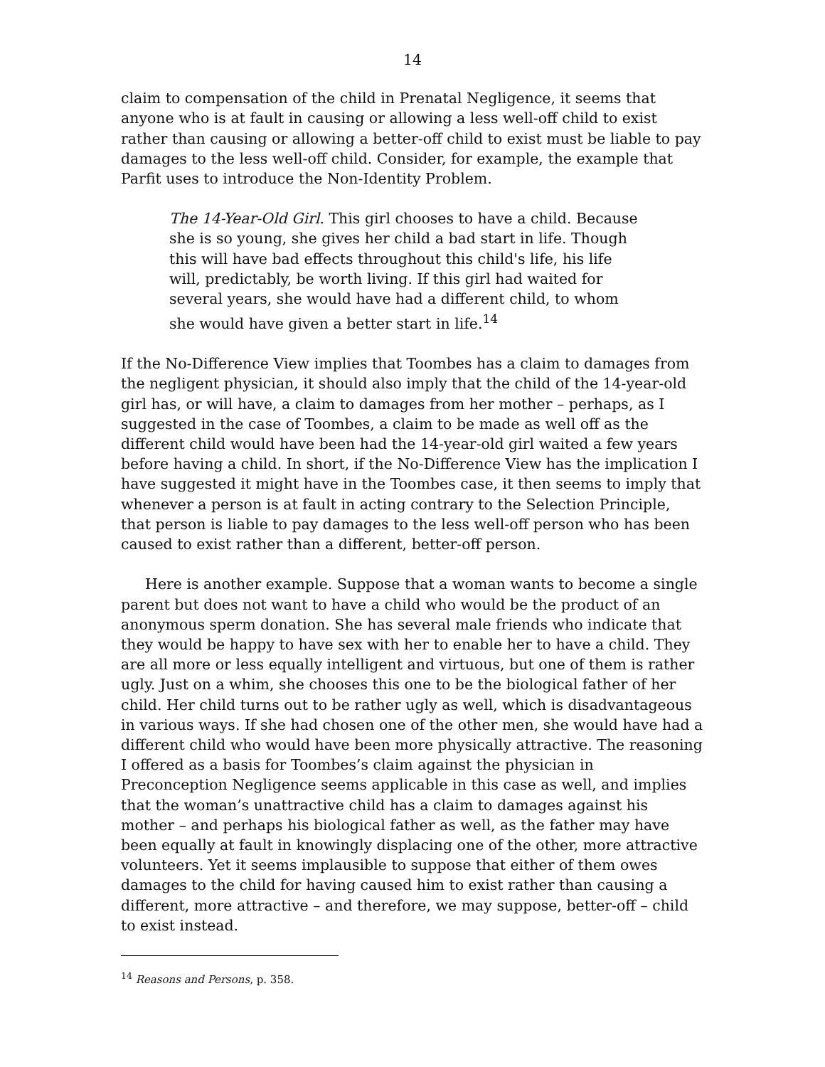14
claim to compensation of the child in Prenatal Negligence, it seems that anyone who is at fault in causing or allowing a less well-off child to exist rather than causing or allowing a better-off child to exist must be liable to pay damages to the less well-off child. Consider, for example, the example that Parfit uses to introduce the Non-Identity Problem.
The 14-Year-Old Girl. This girl chooses to have a child. Because she is so young, she gives her child a bad start in life. Though this will have bad effects throughout this child's life, his life will, predictably, be worth living. If this girl had waited for several years, she would have had a different child, to whom she would have given a better start in life.<sup>14</sup>
If the No-Difference View implies that Toombes has a claim to damages from the negligent physician, it should also imply that the child of the 14-year-old girl has, or will have, a claim to damages from her mother – perhaps, as I suggested in the case of Toombes, a claim to be made as well off as the different child would have been had the 14-year-old girl waited a few years before having a child. In short, if the No-Difference View has the implication I have suggested it might have in the Toombes case, it then seems to imply that whenever a person is at fault in acting contrary to the Selection Principle, that person is liable to pay damages to the less well-off person who has been caused to exist rather than a different, better-off person.
Here is another example. Suppose that a woman wants to become a single parent but does not want to have a child who would be the product of an anonymous sperm donation. She has several male friends who indicate that they would be happy to have sex with her to enable her to have a child. They are all more or less equally intelligent and virtuous, but one of them is rather ugly. Just on a whim, she chooses this one to be the biological father of her child. Her child turns out to be rather ugly as well, which is disadvantageous in various ways. If she had chosen one of the other men, she would have had a different child who would have been more physically attractive. The reasoning I offered as a basis for Toombes’s claim against the physician in Preconception Negligence seems applicable in this case as well, and implies that the woman’s unattractive child has a claim to damages against his mother – and perhaps his biological father as well, as the father may have been equally at fault in knowingly displacing one of the other, more attractive volunteers. Yet it seems implausible to suppose that either of them owes damages to the child for having caused him to exist rather than causing a different, more attractive – and therefore, we may suppose, better-off – child to exist instead.
<sup>14</sup> Reasons and Persons, p. 358.